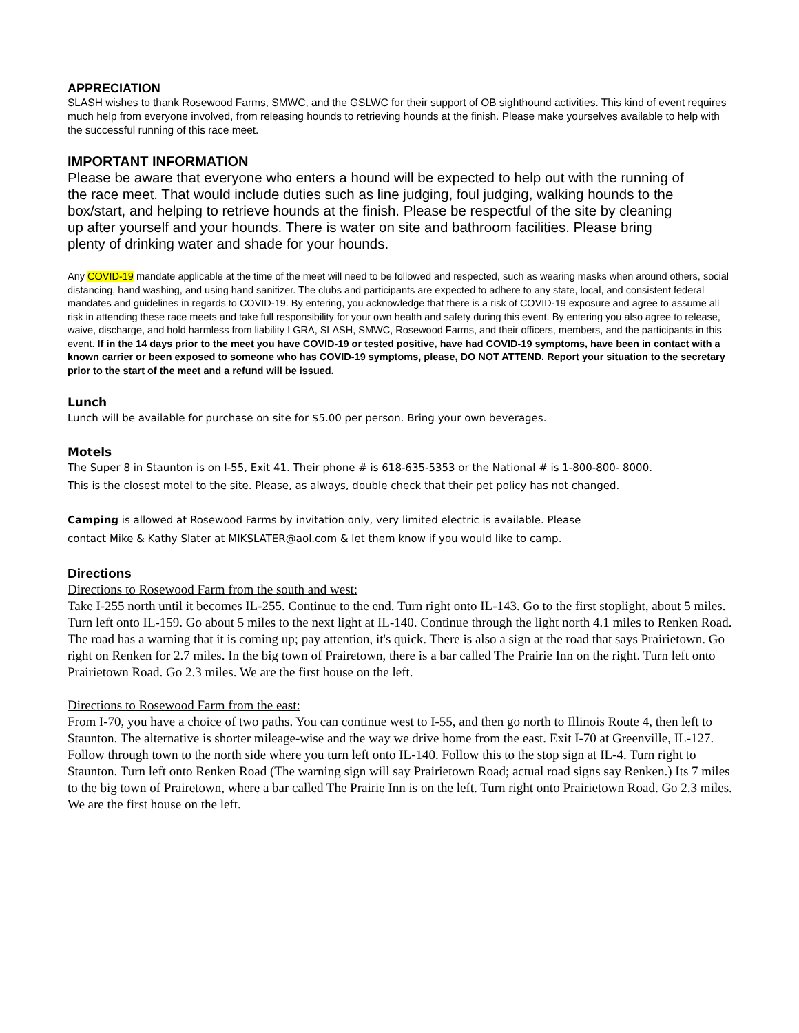APPRECIATION
SLASH wishes to thank Rosewood Farms, SMWC, and the GSLWC for their support of OB sighthound activities. This kind of event requires much help from everyone involved, from releasing hounds to retrieving hounds at the finish. Please make yourselves available to help with the successful running of this race meet.
IMPORTANT INFORMATION
Please be aware that everyone who enters a hound will be expected to help out with the running of the race meet. That would include duties such as line judging, foul judging, walking hounds to the box/start, and helping to retrieve hounds at the finish. Please be respectful of the site by cleaning up after yourself and your hounds. There is water on site and bathroom facilities. Please bring plenty of drinking water and shade for your hounds.
Any COVID-19 mandate applicable at the time of the meet will need to be followed and respected, such as wearing masks when around others, social distancing, hand washing, and using hand sanitizer. The clubs and participants are expected to adhere to any state, local, and consistent federal mandates and guidelines in regards to COVID-19. By entering, you acknowledge that there is a risk of COVID-19 exposure and agree to assume all risk in attending these race meets and take full responsibility for your own health and safety during this event. By entering you also agree to release, waive, discharge, and hold harmless from liability LGRA, SLASH, SMWC, Rosewood Farms, and their officers, members, and the participants in this event. If in the 14 days prior to the meet you have COVID-19 or tested positive, have had COVID-19 symptoms, have been in contact with a known carrier or been exposed to someone who has COVID-19 symptoms, please, DO NOT ATTEND. Report your situation to the secretary prior to the start of the meet and a refund will be issued.
Lunch
Lunch will be available for purchase on site for $5.00 per person. Bring your own beverages.
Motels
The Super 8 in Staunton is on I-55, Exit 41. Their phone # is 618-635-5353 or the National # is 1-800-800- 8000.
This is the closest motel to the site. Please, as always, double check that their pet policy has not changed.
Camping is allowed at Rosewood Farms by invitation only, very limited electric is available. Please
contact Mike & Kathy Slater at MIKSLATER@aol.com & let them know if you would like to camp.
Directions
Directions to Rosewood Farm from the south and west:
Take I-255 north until it becomes IL-255. Continue to the end. Turn right onto IL-143. Go to the first stoplight, about 5 miles. Turn left onto IL-159. Go about 5 miles to the next light at IL-140. Continue through the light north 4.1 miles to Renken Road. The road has a warning that it is coming up; pay attention, it's quick. There is also a sign at the road that says Prairietown. Go right on Renken for 2.7 miles. In the big town of Prairetown, there is a bar called The Prairie Inn on the right. Turn left onto Prairietown Road. Go 2.3 miles. We are the first house on the left.
Directions to Rosewood Farm from the east:
From I-70, you have a choice of two paths. You can continue west to I-55, and then go north to Illinois Route 4, then left to Staunton. The alternative is shorter mileage-wise and the way we drive home from the east. Exit I-70 at Greenville, IL-127. Follow through town to the north side where you turn left onto IL-140. Follow this to the stop sign at IL-4. Turn right to Staunton. Turn left onto Renken Road (The warning sign will say Prairietown Road; actual road signs say Renken.) Its 7 miles to the big town of Prairetown, where a bar called The Prairie Inn is on the left. Turn right onto Prairietown Road. Go 2.3 miles. We are the first house on the left.